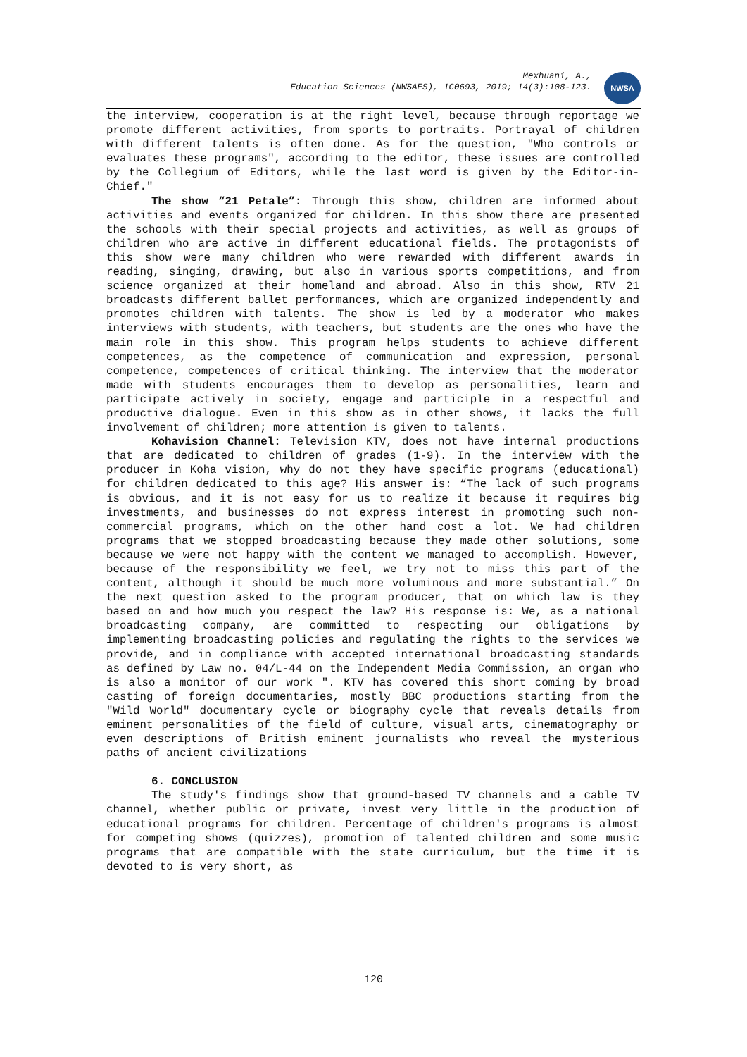Mexhuani, A.,
Education Sciences (NWSAES), 1C0693, 2019; 14(3):108-123.
NWSA
the interview, cooperation is at the right level, because through reportage we promote different activities, from sports to portraits. Portrayal of children with different talents is often done. As for the question, "Who controls or evaluates these programs", according to the editor, these issues are controlled by the Collegium of Editors, while the last word is given by the Editor-in-Chief."
The show “21 Petale”: Through this show, children are informed about activities and events organized for children. In this show there are presented the schools with their special projects and activities, as well as groups of children who are active in different educational fields. The protagonists of this show were many children who were rewarded with different awards in reading, singing, drawing, but also in various sports competitions, and from science organized at their homeland and abroad. Also in this show, RTV 21 broadcasts different ballet performances, which are organized independently and promotes children with talents. The show is led by a moderator who makes interviews with students, with teachers, but students are the ones who have the main role in this show. This program helps students to achieve different competences, as the competence of communication and expression, personal competence, competences of critical thinking. The interview that the moderator made with students encourages them to develop as personalities, learn and participate actively in society, engage and participle in a respectful and productive dialogue. Even in this show as in other shows, it lacks the full involvement of children; more attention is given to talents.
Kohavision Channel: Television KTV, does not have internal productions that are dedicated to children of grades (1-9). In the interview with the producer in Koha vision, why do not they have specific programs (educational) for children dedicated to this age? His answer is: “The lack of such programs is obvious, and it is not easy for us to realize it because it requires big investments, and businesses do not express interest in promoting such non-commercial programs, which on the other hand cost a lot. We had children programs that we stopped broadcasting because they made other solutions, some because we were not happy with the content we managed to accomplish. However, because of the responsibility we feel, we try not to miss this part of the content, although it should be much more voluminous and more substantial.” On the next question asked to the program producer, that on which law is they based on and how much you respect the law? His response is: We, as a national broadcasting company, are committed to respecting our obligations by implementing broadcasting policies and regulating the rights to the services we provide, and in compliance with accepted international broadcasting standards as defined by Law no. 04/L-44 on the Independent Media Commission, an organ who is also a monitor of our work ". KTV has covered this short coming by broad casting of foreign documentaries, mostly BBC productions starting from the "Wild World" documentary cycle or biography cycle that reveals details from eminent personalities of the field of culture, visual arts, cinematography or even descriptions of British eminent journalists who reveal the mysterious paths of ancient civilizations
6. CONCLUSION
The study's findings show that ground-based TV channels and a cable TV channel, whether public or private, invest very little in the production of educational programs for children. Percentage of children's programs is almost for competing shows (quizzes), promotion of talented children and some music programs that are compatible with the state curriculum, but the time it is devoted to is very short, as
120